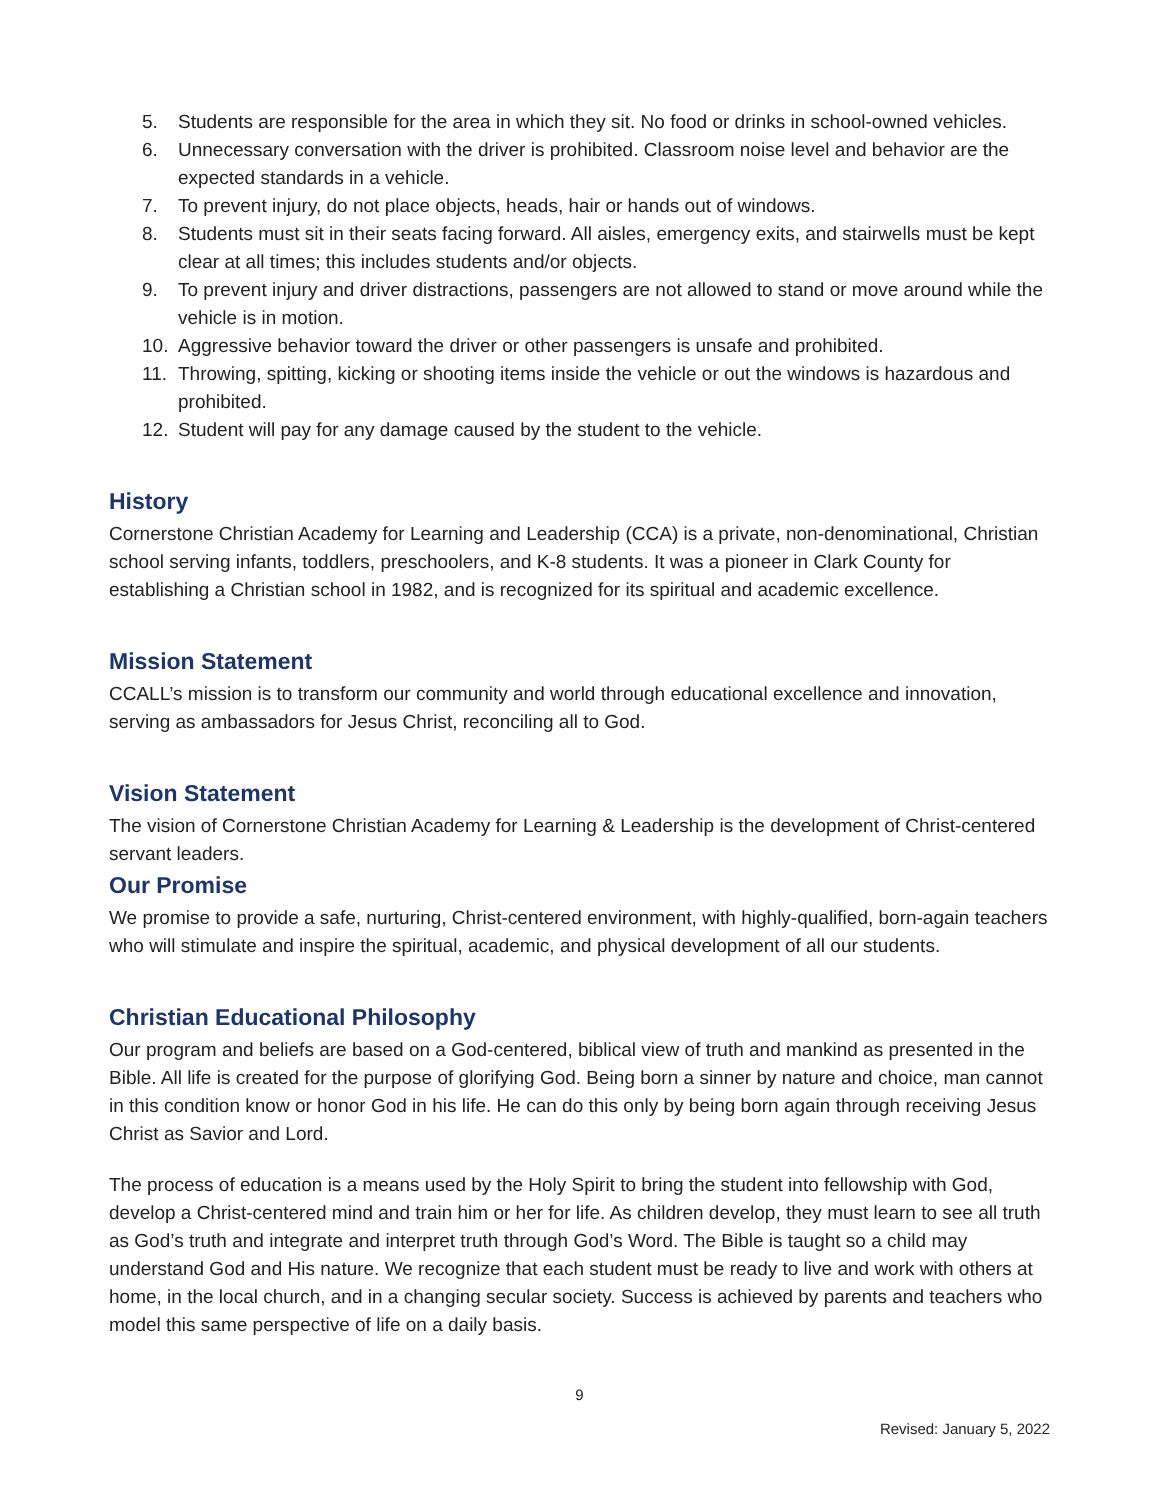5. Students are responsible for the area in which they sit. No food or drinks in school-owned vehicles.
6. Unnecessary conversation with the driver is prohibited. Classroom noise level and behavior are the expected standards in a vehicle.
7. To prevent injury, do not place objects, heads, hair or hands out of windows.
8. Students must sit in their seats facing forward. All aisles, emergency exits, and stairwells must be kept clear at all times; this includes students and/or objects.
9. To prevent injury and driver distractions, passengers are not allowed to stand or move around while the vehicle is in motion.
10. Aggressive behavior toward the driver or other passengers is unsafe and prohibited.
11. Throwing, spitting, kicking or shooting items inside the vehicle or out the windows is hazardous and prohibited.
12. Student will pay for any damage caused by the student to the vehicle.
History
Cornerstone Christian Academy for Learning and Leadership (CCA) is a private, non-denominational, Christian school serving infants, toddlers, preschoolers, and K-8 students. It was a pioneer in Clark County for establishing a Christian school in 1982, and is recognized for its spiritual and academic excellence.
Mission Statement
CCALL’s mission is to transform our community and world through educational excellence and innovation, serving as ambassadors for Jesus Christ, reconciling all to God.
Vision Statement
The vision of Cornerstone Christian Academy for Learning & Leadership is the development of Christ-centered servant leaders.
Our Promise
We promise to provide a safe, nurturing, Christ-centered environment, with highly-qualified, born-again teachers who will stimulate and inspire the spiritual, academic, and physical development of all our students.
Christian Educational Philosophy
Our program and beliefs are based on a God-centered, biblical view of truth and mankind as presented in the Bible. All life is created for the purpose of glorifying God. Being born a sinner by nature and choice, man cannot in this condition know or honor God in his life. He can do this only by being born again through receiving Jesus Christ as Savior and Lord.
The process of education is a means used by the Holy Spirit to bring the student into fellowship with God, develop a Christ-centered mind and train him or her for life. As children develop, they must learn to see all truth as God’s truth and integrate and interpret truth through God’s Word. The Bible is taught so a child may understand God and His nature. We recognize that each student must be ready to live and work with others at home, in the local church, and in a changing secular society. Success is achieved by parents and teachers who model this same perspective of life on a daily basis.
9
Revised: January 5, 2022